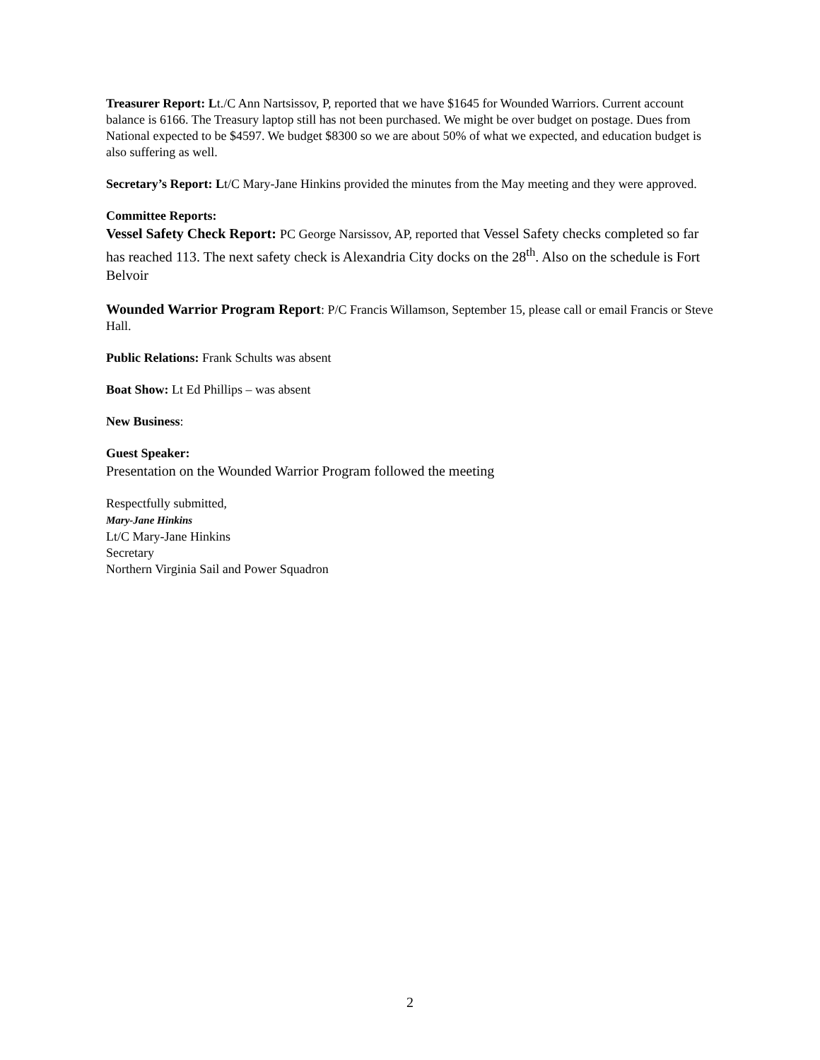Treasurer Report: Lt./C Ann Nartsissov, P, reported that we have $1645 for Wounded Warriors. Current account balance is 6166. The Treasury laptop still has not been purchased. We might be over budget on postage. Dues from National expected to be $4597. We budget $8300 so we are about 50% of what we expected, and education budget is also suffering as well.
Secretary’s Report: Lt/C Mary-Jane Hinkins provided the minutes from the May meeting and they were approved.
Committee Reports:
Vessel Safety Check Report: PC George Narsissov, AP, reported that Vessel Safety checks completed so far has reached 113. The next safety check is Alexandria City docks on the 28<sup>th</sup>. Also on the schedule is Fort Belvoir
Wounded Warrior Program Report: P/C Francis Willamson, September 15, please call or email Francis or Steve Hall.
Public Relations: Frank Schults was absent
Boat Show: Lt Ed Phillips – was absent
New Business:
Guest Speaker:
Presentation on the Wounded Warrior Program followed the meeting
Respectfully submitted,
Mary-Jane Hinkins
Lt/C Mary-Jane Hinkins
Secretary
Northern Virginia Sail and Power Squadron
2